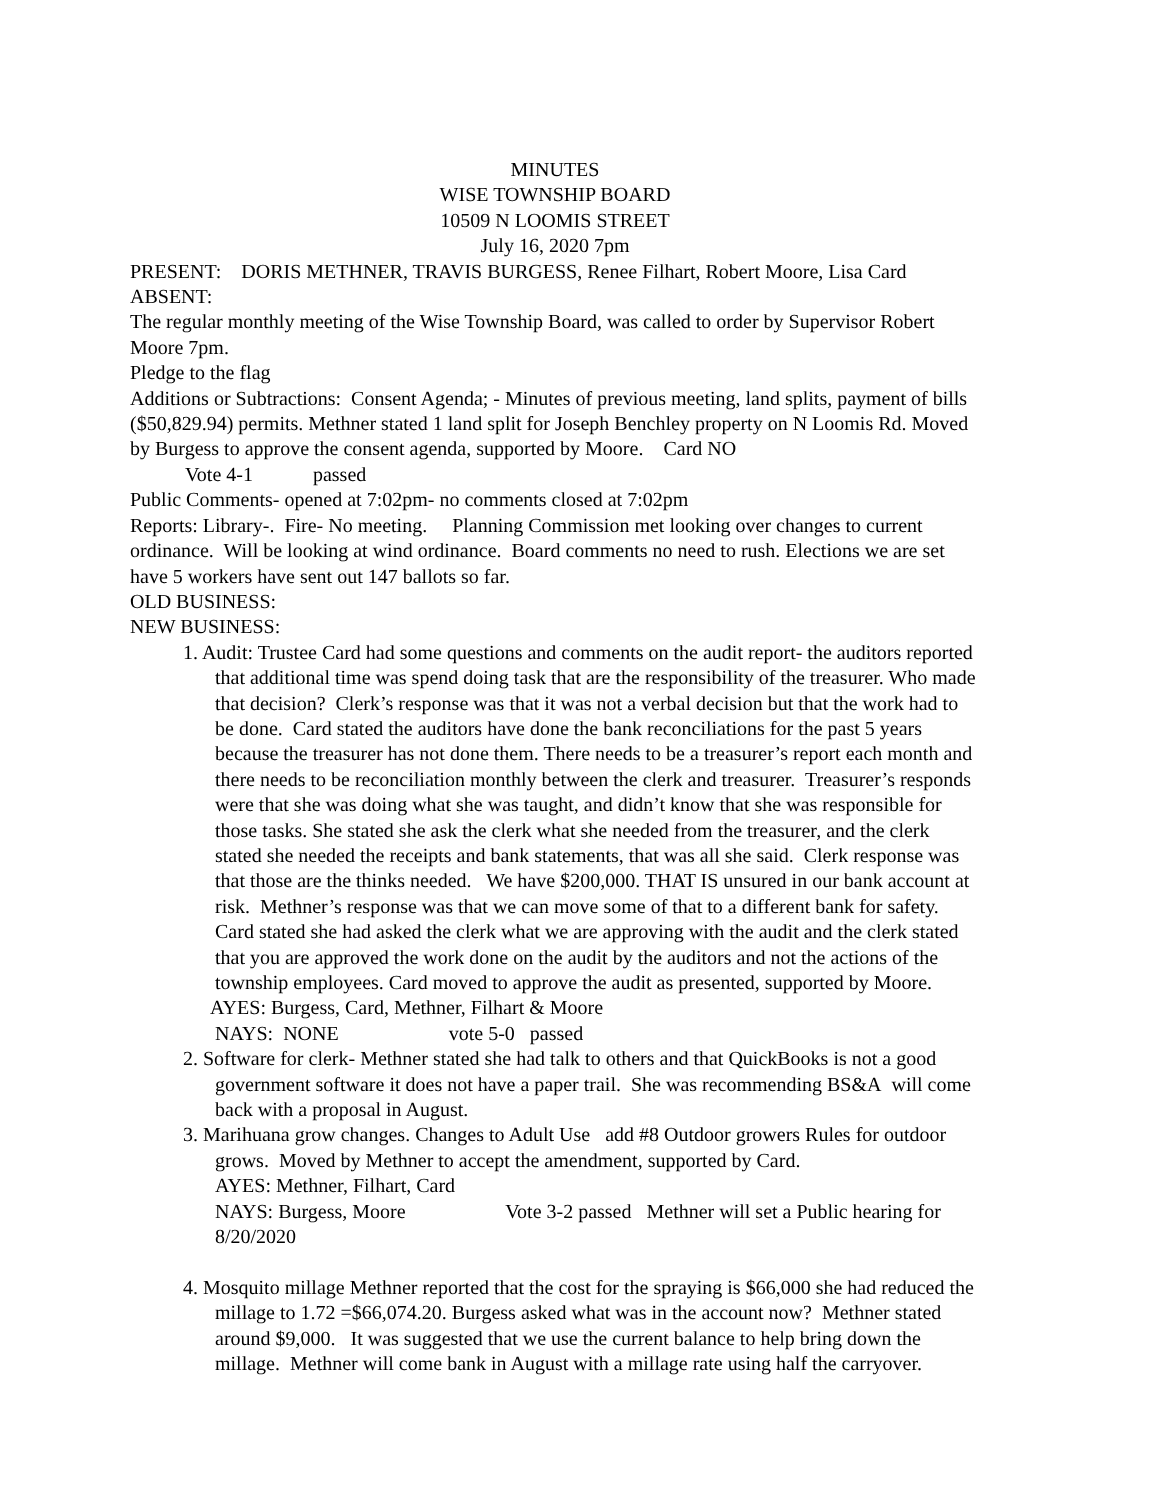MINUTES
WISE TOWNSHIP BOARD
10509 N LOOMIS STREET
July 16, 2020 7pm
PRESENT: DORIS METHNER, TRAVIS BURGESS, Renee Filhart, Robert Moore, Lisa Card
ABSENT:
The regular monthly meeting of the Wise Township Board, was called to order by Supervisor Robert Moore 7pm.
Pledge to the flag
Additions or Subtractions: Consent Agenda; - Minutes of previous meeting, land splits, payment of bills ($50,829.94) permits. Methner stated 1 land split for Joseph Benchley property on N Loomis Rd. Moved by Burgess to approve the consent agenda, supported by Moore. Card NO
Vote 4-1 passed
Public Comments- opened at 7:02pm- no comments closed at 7:02pm
Reports: Library-. Fire- No meeting. Planning Commission met looking over changes to current ordinance. Will be looking at wind ordinance. Board comments no need to rush. Elections we are set have 5 workers have sent out 147 ballots so far.
OLD BUSINESS:
NEW BUSINESS:
1. Audit: Trustee Card had some questions and comments on the audit report- the auditors reported that additional time was spend doing task that are the responsibility of the treasurer. Who made that decision? Clerk’s response was that it was not a verbal decision but that the work had to be done. Card stated the auditors have done the bank reconciliations for the past 5 years because the treasurer has not done them. There needs to be a treasurer’s report each month and there needs to be reconciliation monthly between the clerk and treasurer. Treasurer’s responds were that she was doing what she was taught, and didn’t know that she was responsible for those tasks. She stated she ask the clerk what she needed from the treasurer, and the clerk stated she needed the receipts and bank statements, that was all she said. Clerk response was that those are the thinks needed. We have $200,000. THAT IS unsured in our bank account at risk. Methner’s response was that we can move some of that to a different bank for safety.
Card stated she had asked the clerk what we are approving with the audit and the clerk stated that you are approved the work done on the audit by the auditors and not the actions of the township employees. Card moved to approve the audit as presented, supported by Moore.
AYES: Burgess, Card, Methner, Filhart & Moore
NAYS: NONE vote 5-0 passed
2. Software for clerk- Methner stated she had talk to others and that QuickBooks is not a good government software it does not have a paper trail. She was recommending BS&A will come back with a proposal in August.
3. Marihuana grow changes. Changes to Adult Use add #8 Outdoor growers Rules for outdoor grows. Moved by Methner to accept the amendment, supported by Card.
AYES: Methner, Filhart, Card
NAYS: Burgess, Moore Vote 3-2 passed Methner will set a Public hearing for 8/20/2020
4. Mosquito millage Methner reported that the cost for the spraying is $66,000 she had reduced the millage to 1.72 =$66,074.20. Burgess asked what was in the account now? Methner stated around $9,000. It was suggested that we use the current balance to help bring down the millage. Methner will come bank in August with a millage rate using half the carryover.